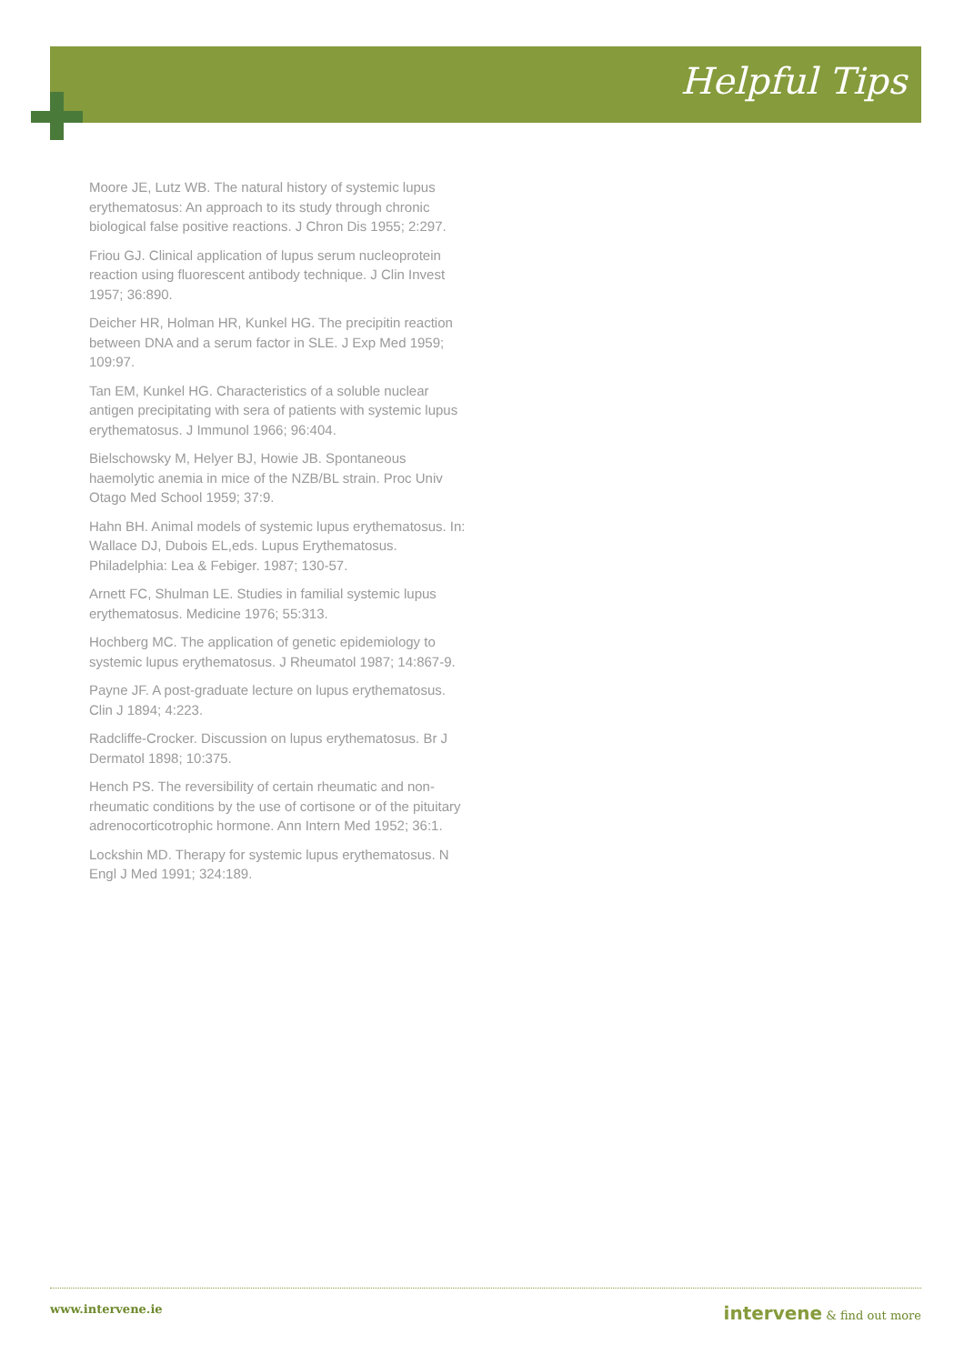Helpful Tips
Moore JE, Lutz WB. The natural history of systemic lupus erythematosus: An approach to its study through chronic biological false positive reactions. J Chron Dis 1955; 2:297.
Friou GJ. Clinical application of lupus serum nucleoprotein reaction using fluorescent antibody technique. J Clin Invest 1957; 36:890.
Deicher HR, Holman HR, Kunkel HG. The precipitin reaction between DNA and a serum factor in SLE. J Exp Med 1959; 109:97.
Tan EM, Kunkel HG. Characteristics of a soluble nuclear antigen precipitating with sera of patients with systemic lupus erythematosus. J Immunol 1966; 96:404.
Bielschowsky M, Helyer BJ, Howie JB. Spontaneous haemolytic anemia in mice of the NZB/BL strain. Proc Univ Otago Med School 1959; 37:9.
Hahn BH. Animal models of systemic lupus erythematosus. In: Wallace DJ, Dubois EL,eds. Lupus Erythematosus. Philadelphia: Lea & Febiger. 1987; 130-57.
Arnett FC, Shulman LE. Studies in familial systemic lupus erythematosus. Medicine 1976; 55:313.
Hochberg MC. The application of genetic epidemiology to systemic lupus erythematosus. J Rheumatol 1987; 14:867-9.
Payne JF. A post-graduate lecture on lupus erythematosus. Clin J 1894; 4:223.
Radcliffe-Crocker. Discussion on lupus erythematosus. Br J Dermatol 1898; 10:375.
Hench PS. The reversibility of certain rheumatic and non-rheumatic conditions by the use of cortisone or of the pituitary adrenocorticotrophic hormone. Ann Intern Med 1952; 36:1.
Lockshin MD. Therapy for systemic lupus erythematosus. N Engl J Med 1991; 324:189.
www.intervene.ie intervene & find out more